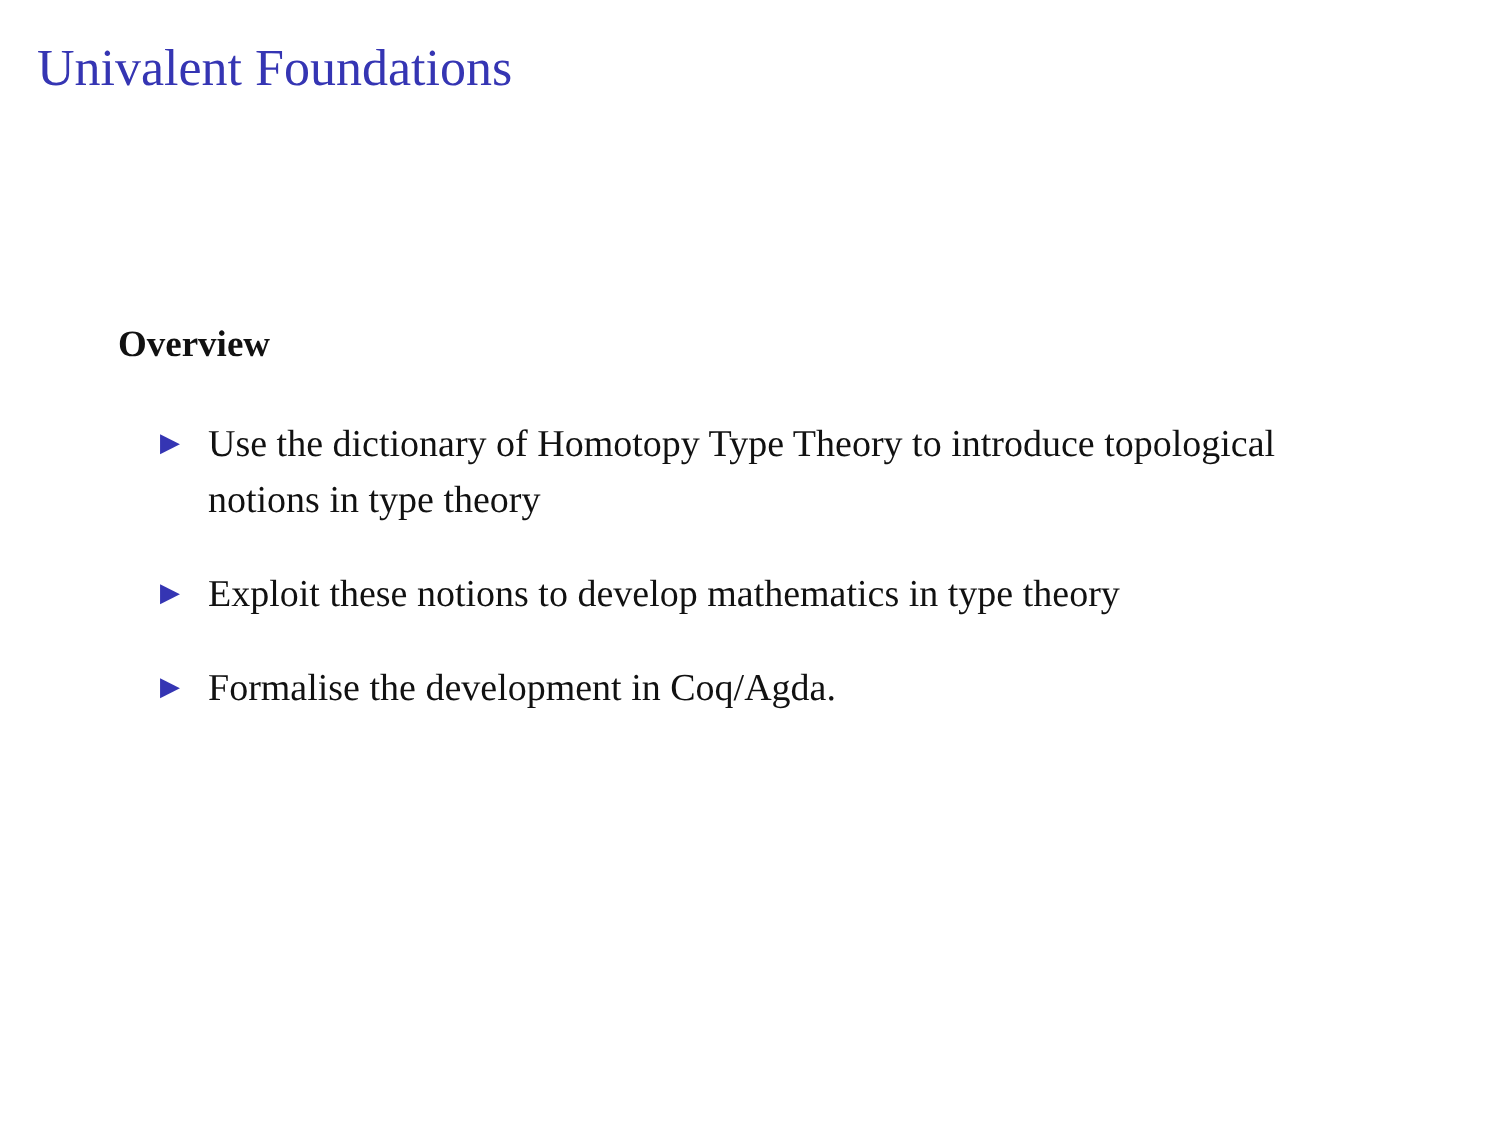Univalent Foundations
Overview
▶ Use the dictionary of Homotopy Type Theory to introduce topological notions in type theory
▶ Exploit these notions to develop mathematics in type theory
▶ Formalise the development in Coq/Agda.